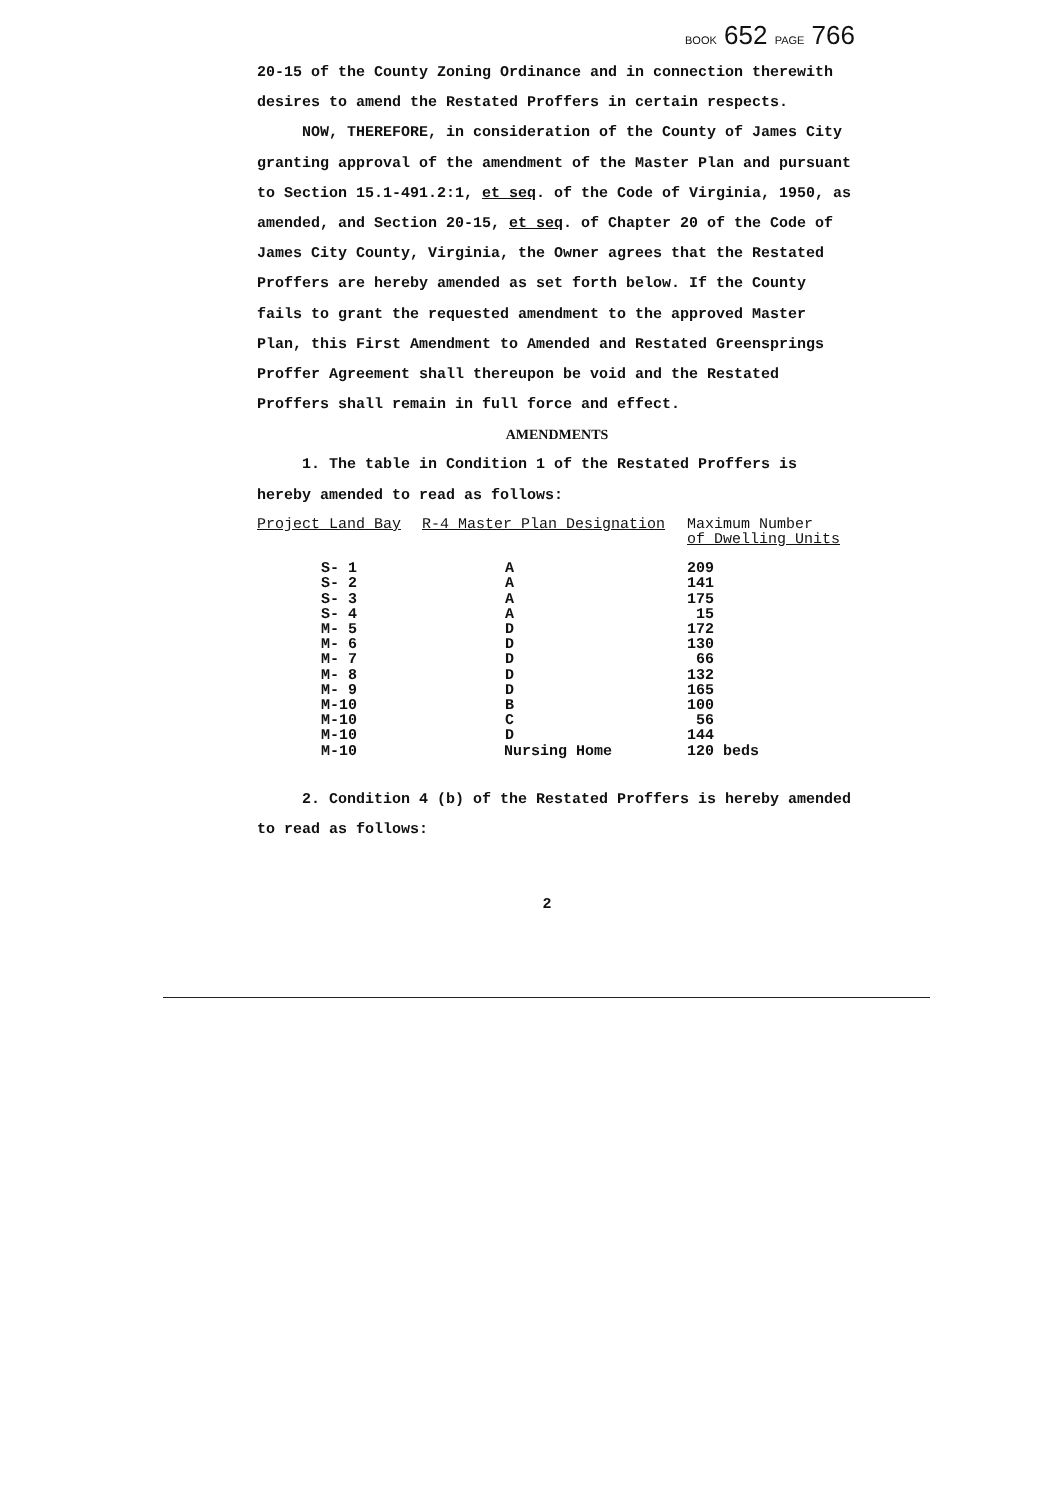BOOK 652 PAGE 766
20-15 of the County Zoning Ordinance and in connection therewith desires to amend the Restated Proffers in certain respects.
NOW, THEREFORE, in consideration of the County of James City granting approval of the amendment of the Master Plan and pursuant to Section 15.1-491.2:1, et seq. of the Code of Virginia, 1950, as amended, and Section 20-15, et seq. of Chapter 20 of the Code of James City County, Virginia, the Owner agrees that the Restated Proffers are hereby amended as set forth below. If the County fails to grant the requested amendment to the approved Master Plan, this First Amendment to Amended and Restated Greensprings Proffer Agreement shall thereupon be void and the Restated Proffers shall remain in full force and effect.
AMENDMENTS
1. The table in Condition 1 of the Restated Proffers is hereby amended to read as follows:
| Project Land Bay | R-4 Master Plan Designation | Maximum Number of Dwelling Units |
| --- | --- | --- |
| S- 1 | A | 209 |
| S- 2 | A | 141 |
| S- 3 | A | 175 |
| S- 4 | A | 15 |
| M- 5 | D | 172 |
| M- 6 | D | 130 |
| M- 7 | D | 66 |
| M- 8 | D | 132 |
| M- 9 | D | 165 |
| M-10 | B | 100 |
| M-10 | C | 56 |
| M-10 | D | 144 |
| M-10 | Nursing Home | 120 beds |
2. Condition 4 (b) of the Restated Proffers is hereby amended to read as follows:
2